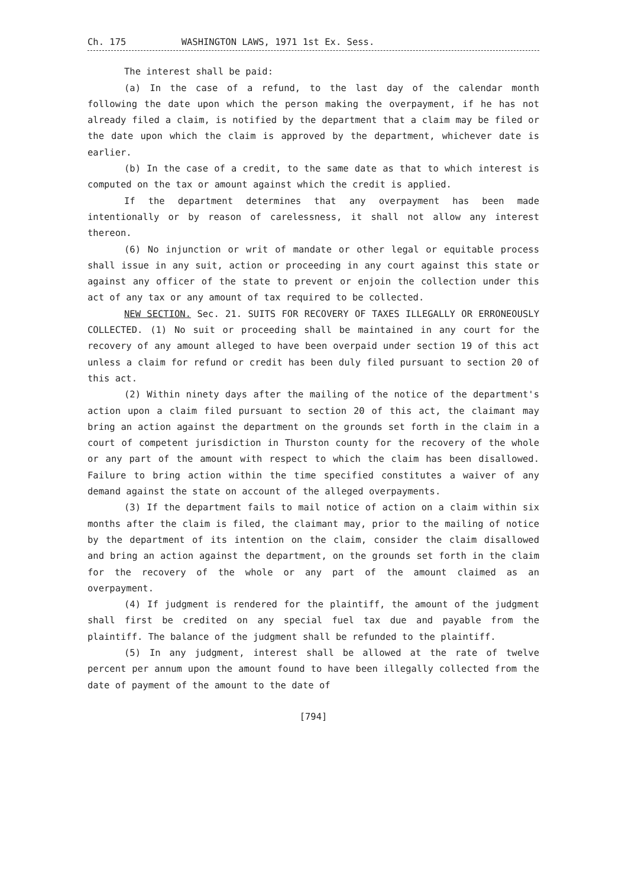Ch. 175 WASHINGTON LAWS, 1971 1st Ex. Sess.
The interest shall be paid:
(a) In the case of a refund, to the last day of the calendar month following the date upon which the person making the overpayment, if he has not already filed a claim, is notified by the department that a claim may be filed or the date upon which the claim is approved by the department, whichever date is earlier.
(b) In the case of a credit, to the same date as that to which interest is computed on the tax or amount against which the credit is applied.
If the department determines that any overpayment has been made intentionally or by reason of carelessness, it shall not allow any interest thereon.
(6) No injunction or writ of mandate or other legal or equitable process shall issue in any suit, action or proceeding in any court against this state or against any officer of the state to prevent or enjoin the collection under this act of any tax or any amount of tax required to be collected.
NEW SECTION. Sec. 21. SUITS FOR RECOVERY OF TAXES ILLEGALLY OR ERRONEOUSLY COLLECTED. (1) No suit or proceeding shall be maintained in any court for the recovery of any amount alleged to have been overpaid under section 19 of this act unless a claim for refund or credit has been duly filed pursuant to section 20 of this act.
(2) Within ninety days after the mailing of the notice of the department's action upon a claim filed pursuant to section 20 of this act, the claimant may bring an action against the department on the grounds set forth in the claim in a court of competent jurisdiction in Thurston county for the recovery of the whole or any part of the amount with respect to which the claim has been disallowed. Failure to bring action within the time specified constitutes a waiver of any demand against the state on account of the alleged overpayments.
(3) If the department fails to mail notice of action on a claim within six months after the claim is filed, the claimant may, prior to the mailing of notice by the department of its intention on the claim, consider the claim disallowed and bring an action against the department, on the grounds set forth in the claim for the recovery of the whole or any part of the amount claimed as an overpayment.
(4) If judgment is rendered for the plaintiff, the amount of the judgment shall first be credited on any special fuel tax due and payable from the plaintiff. The balance of the judgment shall be refunded to the plaintiff.
(5) In any judgment, interest shall be allowed at the rate of twelve percent per annum upon the amount found to have been illegally collected from the date of payment of the amount to the date of
[794]